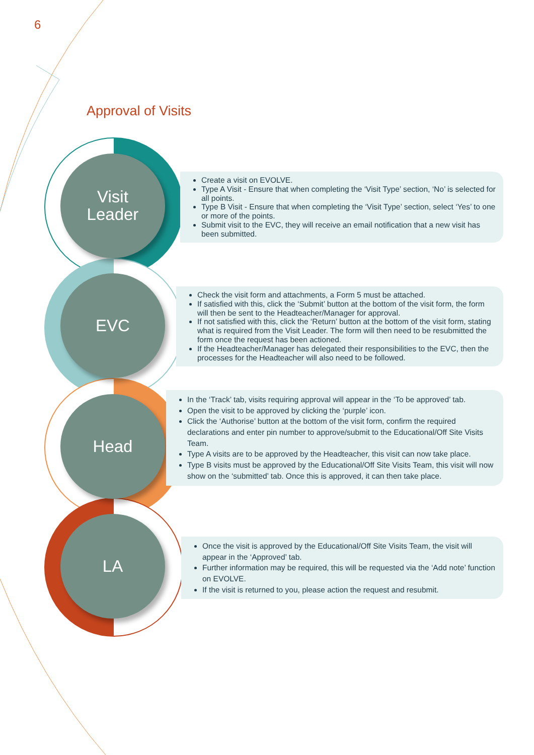6
Approval of Visits
Visit
Leader
Create a visit on EVOLVE.
Type A Visit - Ensure that when completing the ‘Visit Type’ section, ‘No’ is selected for all points.
Type B Visit - Ensure that when completing the ‘Visit Type’ section, select ‘Yes’ to one or more of the points.
Submit visit to the EVC, they will receive an email notification that a new visit has been submitted.
EVC
Check the visit form and attachments, a Form 5 must be attached.
If satisfied with this, click the ‘Submit’ button at the bottom of the visit form, the form will then be sent to the Headteacher/Manager for approval.
If not satisfied with this, click the ‘Return’ button at the bottom of the visit form, stating what is required from the Visit Leader. The form will then need to be resubmitted the form once the request has been actioned.
If the Headteacher/Manager has delegated their responsibilities to the EVC, then the processes for the Headteacher will also need to be followed.
Head
In the ‘Track’ tab, visits requiring approval will appear in the ‘To be approved’ tab.
Open the visit to be approved by clicking the ‘purple’ icon.
Click the ‘Authorise’ button at the bottom of the visit form, confirm the required declarations and enter pin number to approve/submit to the Educational/Off Site Visits Team.
Type A visits are to be approved by the Headteacher, this visit can now take place.
Type B visits must be approved by the Educational/Off Site Visits Team, this visit will now show on the ‘submitted’ tab. Once this is approved, it can then take place.
LA
Once the visit is approved by the Educational/Off Site Visits Team, the visit will appear in the ‘Approved’ tab.
Further information may be required, this will be requested via the ‘Add note’ function on EVOLVE.
If the visit is returned to you, please action the request and resubmit.